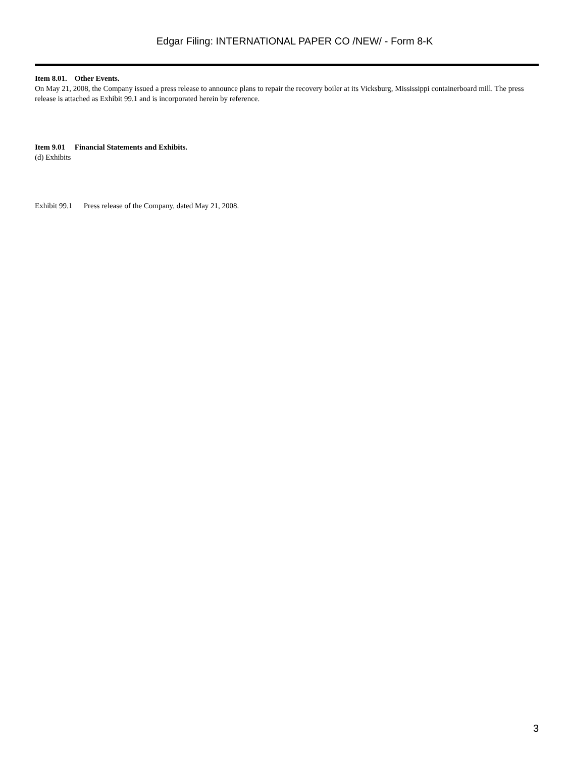Edgar Filing: INTERNATIONAL PAPER CO /NEW/ - Form 8-K
Item 8.01. Other Events.
On May 21, 2008, the Company issued a press release to announce plans to repair the recovery boiler at its Vicksburg, Mississippi containerboard mill. The press release is attached as Exhibit 99.1 and is incorporated herein by reference.
Item 9.01 Financial Statements and Exhibits.
(d) Exhibits
Exhibit 99.1 Press release of the Company, dated May 21, 2008.
3